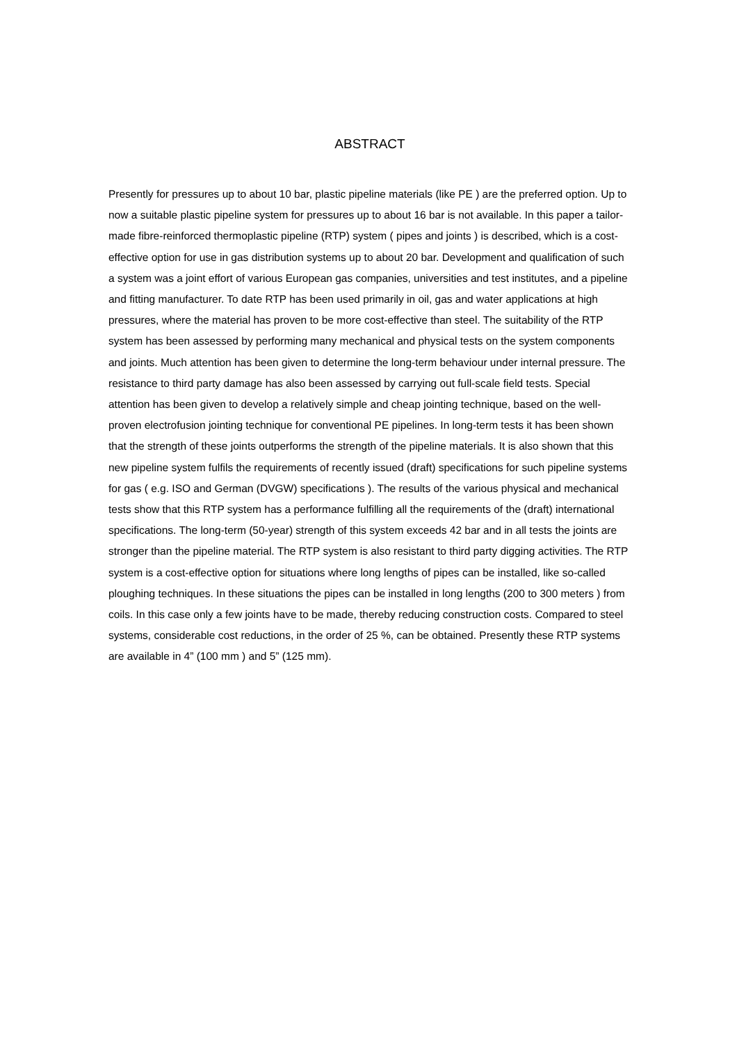ABSTRACT
Presently for pressures up to about 10 bar, plastic pipeline materials (like PE ) are the preferred option. Up to now a suitable plastic pipeline system for pressures up to about 16 bar is not available. In this paper a tailor-made fibre-reinforced thermoplastic pipeline (RTP) system ( pipes and joints ) is described, which is a cost-effective option for use in gas distribution systems up to about 20 bar. Development and qualification of such a system was a joint effort of various European gas companies, universities and test institutes, and a pipeline and fitting manufacturer. To date RTP has been used primarily in oil, gas and water applications at high pressures, where the material has proven to be more cost-effective than steel. The suitability of the RTP system has been assessed by performing many mechanical and physical tests on the system components and joints. Much attention has been given to determine the long-term behaviour under internal pressure. The resistance to third party damage has also been assessed by carrying out full-scale field tests. Special attention has been given to develop a relatively simple and cheap jointing technique, based on the well-proven electrofusion jointing technique for conventional PE pipelines. In long-term tests it has been shown that the strength of these joints outperforms the strength of the pipeline materials. It is also shown that this new pipeline system fulfils the requirements of recently issued (draft) specifications for such pipeline systems for gas ( e.g. ISO and German (DVGW) specifications ). The results of the various physical and mechanical tests show that this RTP system has a performance fulfilling all the requirements of the (draft) international specifications. The long-term (50-year) strength of this system exceeds 42 bar and in all tests the joints are stronger than the pipeline material. The RTP system is also resistant to third party digging activities. The RTP system is a cost-effective option for situations where long lengths of pipes can be installed, like so-called ploughing techniques. In these situations the pipes can be installed in long lengths (200 to 300 meters ) from coils. In this case only a few joints have to be made, thereby reducing construction costs. Compared to steel systems, considerable cost reductions, in the order of 25 %, can be obtained. Presently these RTP systems are available in 4” (100 mm ) and 5” (125 mm).